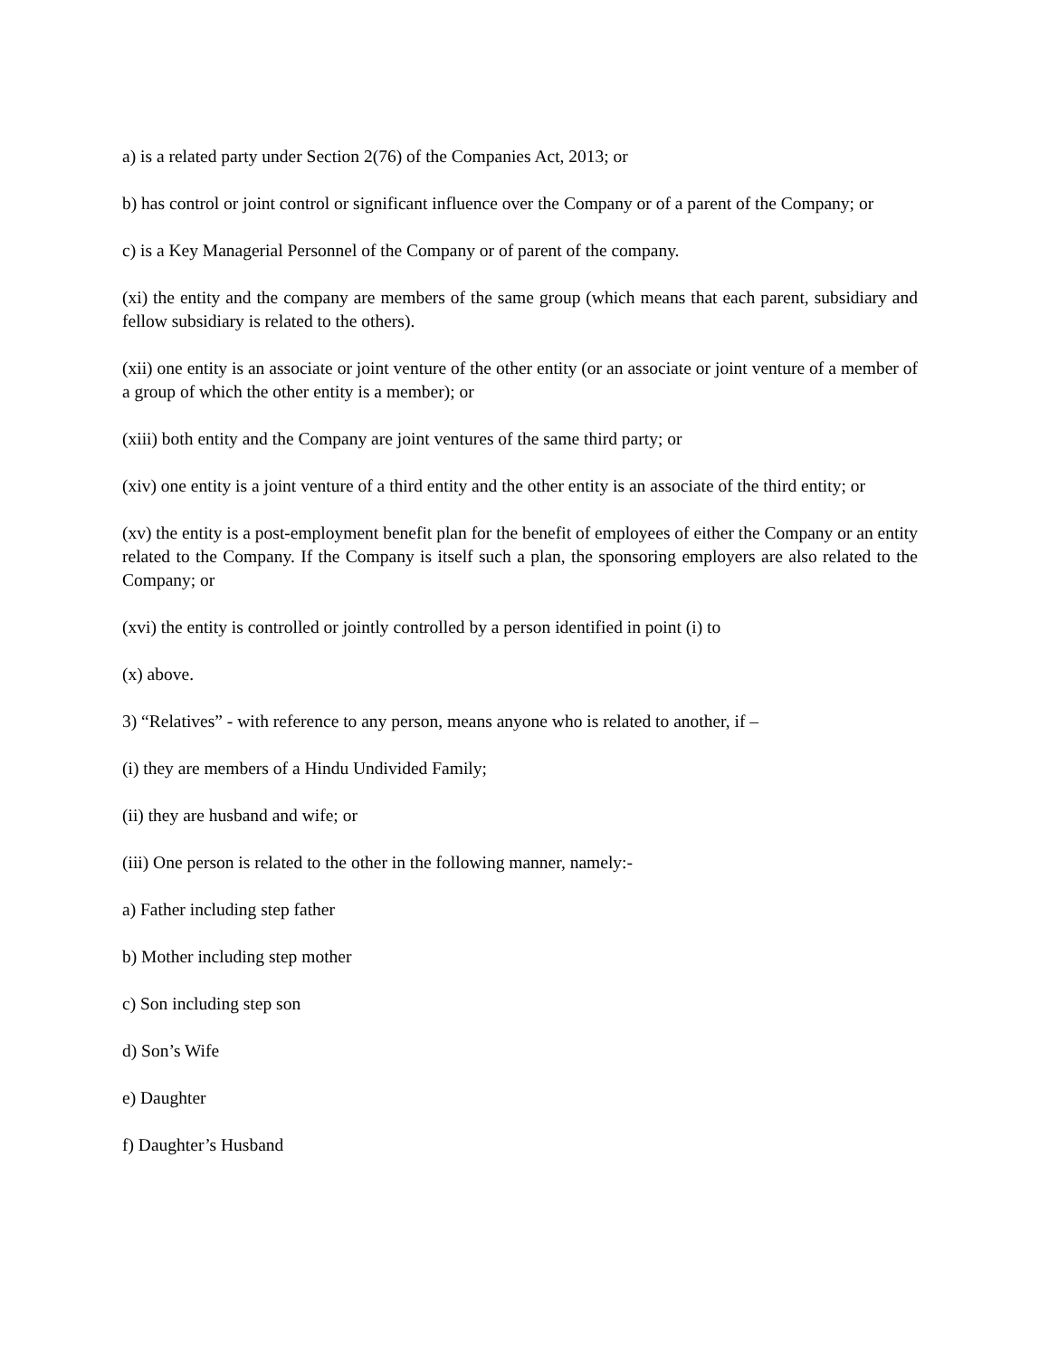a) is a related party under Section 2(76) of the Companies Act, 2013; or
b) has control or joint control or significant influence over the Company or of a parent of the Company; or
c) is a Key Managerial Personnel of the Company or of parent of the company.
(xi) the entity and the company are members of the same group (which means that each parent, subsidiary and fellow subsidiary is related to the others).
(xii) one entity is an associate or joint venture of the other entity (or an associate or joint venture of a member of a group of which the other entity is a member); or
(xiii) both entity and the Company are joint ventures of the same third party; or
(xiv) one entity is a joint venture of a third entity and the other entity is an associate of the third entity; or
(xv) the entity is a post-employment benefit plan for the benefit of employees of either the Company or an entity related to the Company. If the Company is itself such a plan, the sponsoring employers are also related to the Company; or
(xvi) the entity is controlled or jointly controlled by a person identified in point (i) to
(x) above.
3) “Relatives” - with reference to any person, means anyone who is related to another, if –
(i) they are members of a Hindu Undivided Family;
(ii) they are husband and wife; or
(iii) One person is related to the other in the following manner, namely:-
a) Father including step father
b) Mother including step mother
c) Son including step son
d) Son’s Wife
e) Daughter
f) Daughter’s Husband